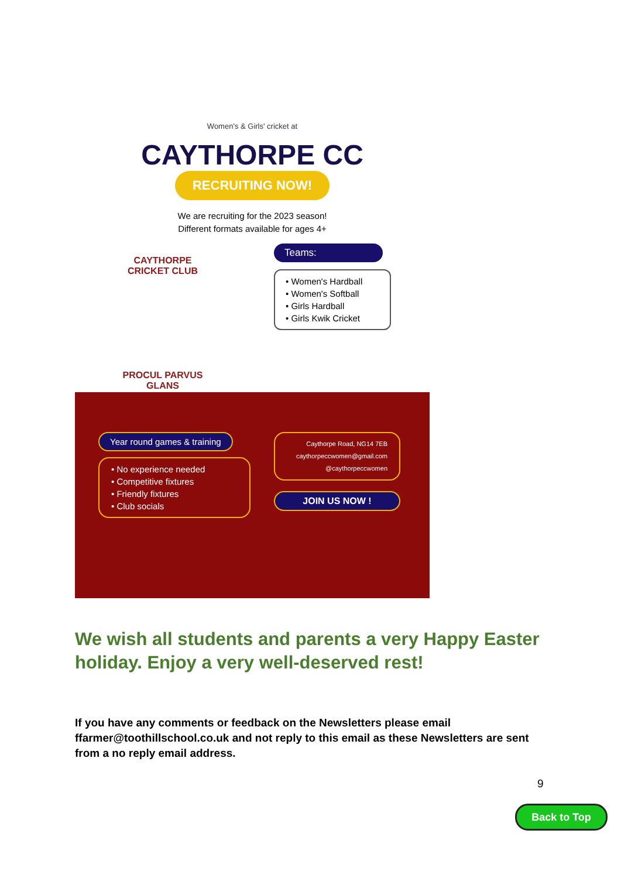Women's & Girls' cricket at
CAYTHORPE CC
RECRUITING NOW!
We are recruiting for the 2023 season!
Different formats available for ages 4+
CAYTHORPE
CRICKET CLUB
PROCUL PARVUS
GLANS
Teams:
• Women's Hardball
• Women's Softball
• Girls Hardball
• Girls Kwik Cricket
Year round games & training
• No experience needed
• Competitive fixtures
• Friendly fixtures
• Club socials
Caythorpe Road, NG14 7EB
caythorpeccwomen@gmail.com
@caythorpeccwomen
JOIN US NOW !
We wish all students and parents a very Happy Easter holiday. Enjoy a very well-deserved rest!
If you have any comments or feedback on the Newsletters please email ffarmer@toothillschool.co.uk and not reply to this email as these Newsletters are sent from a no reply email address.
9
Back to Top